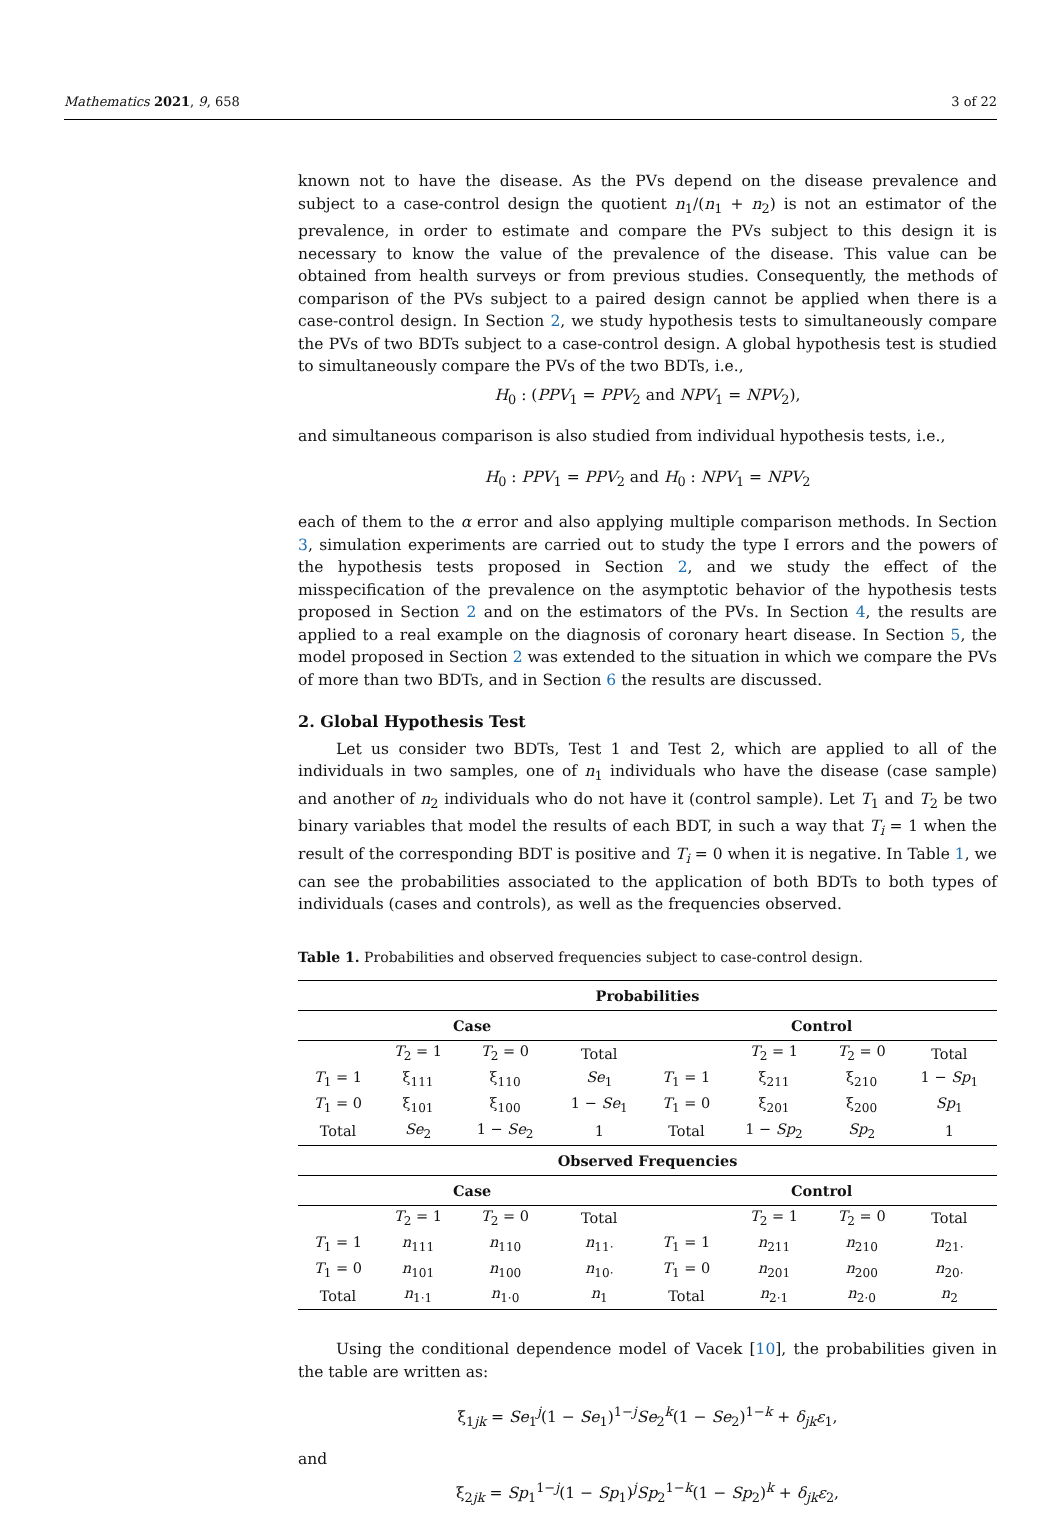Mathematics 2021, 9, 658 3 of 22
known not to have the disease. As the PVs depend on the disease prevalence and subject to a case-control design the quotient n<sub>1</sub>/(n<sub>1</sub> + n<sub>2</sub>) is not an estimator of the prevalence, in order to estimate and compare the PVs subject to this design it is necessary to know the value of the prevalence of the disease. This value can be obtained from health surveys or from previous studies. Consequently, the methods of comparison of the PVs subject to a paired design cannot be applied when there is a case-control design. In Section 2, we study hypothesis tests to simultaneously compare the PVs of two BDTs subject to a case-control design. A global hypothesis test is studied to simultaneously compare the PVs of the two BDTs, i.e.,
H<sub>0</sub> : (PPV<sub>1</sub> = PPV<sub>2</sub> and NPV<sub>1</sub> = NPV<sub>2</sub>),
and simultaneous comparison is also studied from individual hypothesis tests, i.e.,
H<sub>0</sub> : PPV<sub>1</sub> = PPV<sub>2</sub> and H<sub>0</sub> : NPV<sub>1</sub> = NPV<sub>2</sub>
each of them to the α error and also applying multiple comparison methods. In Section 3, simulation experiments are carried out to study the type I errors and the powers of the hypothesis tests proposed in Section 2, and we study the effect of the misspecification of the prevalence on the asymptotic behavior of the hypothesis tests proposed in Section 2 and on the estimators of the PVs. In Section 4, the results are applied to a real example on the diagnosis of coronary heart disease. In Section 5, the model proposed in Section 2 was extended to the situation in which we compare the PVs of more than two BDTs, and in Section 6 the results are discussed.
2. Global Hypothesis Test
Let us consider two BDTs, Test 1 and Test 2, which are applied to all of the individuals in two samples, one of n<sub>1</sub> individuals who have the disease (case sample) and another of n<sub>2</sub> individuals who do not have it (control sample). Let T<sub>1</sub> and T<sub>2</sub> be two binary variables that model the results of each BDT, in such a way that T<sub>i</sub> = 1 when the result of the corresponding BDT is positive and T<sub>i</sub> = 0 when it is negative. In Table 1, we can see the probabilities associated to the application of both BDTs to both types of individuals (cases and controls), as well as the frequencies observed.
Table 1. Probabilities and observed frequencies subject to case-control design.
| Probabilities | | | | | | | |
| --- | --- | --- | --- | --- | --- | --- | --- |
| Case | | | | Control | | | |
| | T<sub>2</sub> = 1 | T<sub>2</sub> = 0 | Total | | T<sub>2</sub> = 1 | T<sub>2</sub> = 0 | Total |
| T<sub>1</sub> = 1 | ξ<sub>111</sub> | ξ<sub>110</sub> | Se<sub>1</sub> | T<sub>1</sub> = 1 | ξ<sub>211</sub> | ξ<sub>210</sub> | 1 − Sp<sub>1</sub> |
| T<sub>1</sub> = 0 | ξ<sub>101</sub> | ξ<sub>100</sub> | 1 − Se<sub>1</sub> | T<sub>1</sub> = 0 | ξ<sub>201</sub> | ξ<sub>200</sub> | Sp<sub>1</sub> |
| Total | Se<sub>2</sub> | 1 − Se<sub>2</sub> | 1 | Total | 1 − Sp<sub>2</sub> | Sp<sub>2</sub> | 1 |
| Observed Frequencies | | | | | | | |
| Case | | | | Control | | | |
| | T<sub>2</sub> = 1 | T<sub>2</sub> = 0 | Total | | T<sub>2</sub> = 1 | T<sub>2</sub> = 0 | Total |
| T<sub>1</sub> = 1 | n<sub>111</sub> | n<sub>110</sub> | n<sub>11·</sub> | T<sub>1</sub> = 1 | n<sub>211</sub> | n<sub>210</sub> | n<sub>21·</sub> |
| T<sub>1</sub> = 0 | n<sub>101</sub> | n<sub>100</sub> | n<sub>10·</sub> | T<sub>1</sub> = 0 | n<sub>201</sub> | n<sub>200</sub> | n<sub>20·</sub> |
| Total | n<sub>1·1</sub> | n<sub>1·0</sub> | n<sub>1</sub> | Total | n<sub>2·1</sub> | n<sub>2·0</sub> | n<sub>2</sub> |
Using the conditional dependence model of Vacek [10], the probabilities given in the table are written as:
ξ<sub>1jk</sub> = Se<sub>1</sub><sup>j</sup>(1 − Se<sub>1</sub>)<sup>1−j</sup>Se<sub>2</sub><sup>k</sup>(1 − Se<sub>2</sub>)<sup>1−k</sup> + δ<sub>jk</sub>ε<sub>1</sub>,
and
ξ<sub>2jk</sub> = Sp<sub>1</sub><sup>1−j</sup>(1 − Sp<sub>1</sub>)<sup>j</sup>Sp<sub>2</sub><sup>1−k</sup>(1 − Sp<sub>2</sub>)<sup>k</sup> + δ<sub>jk</sub>ε<sub>2</sub>,